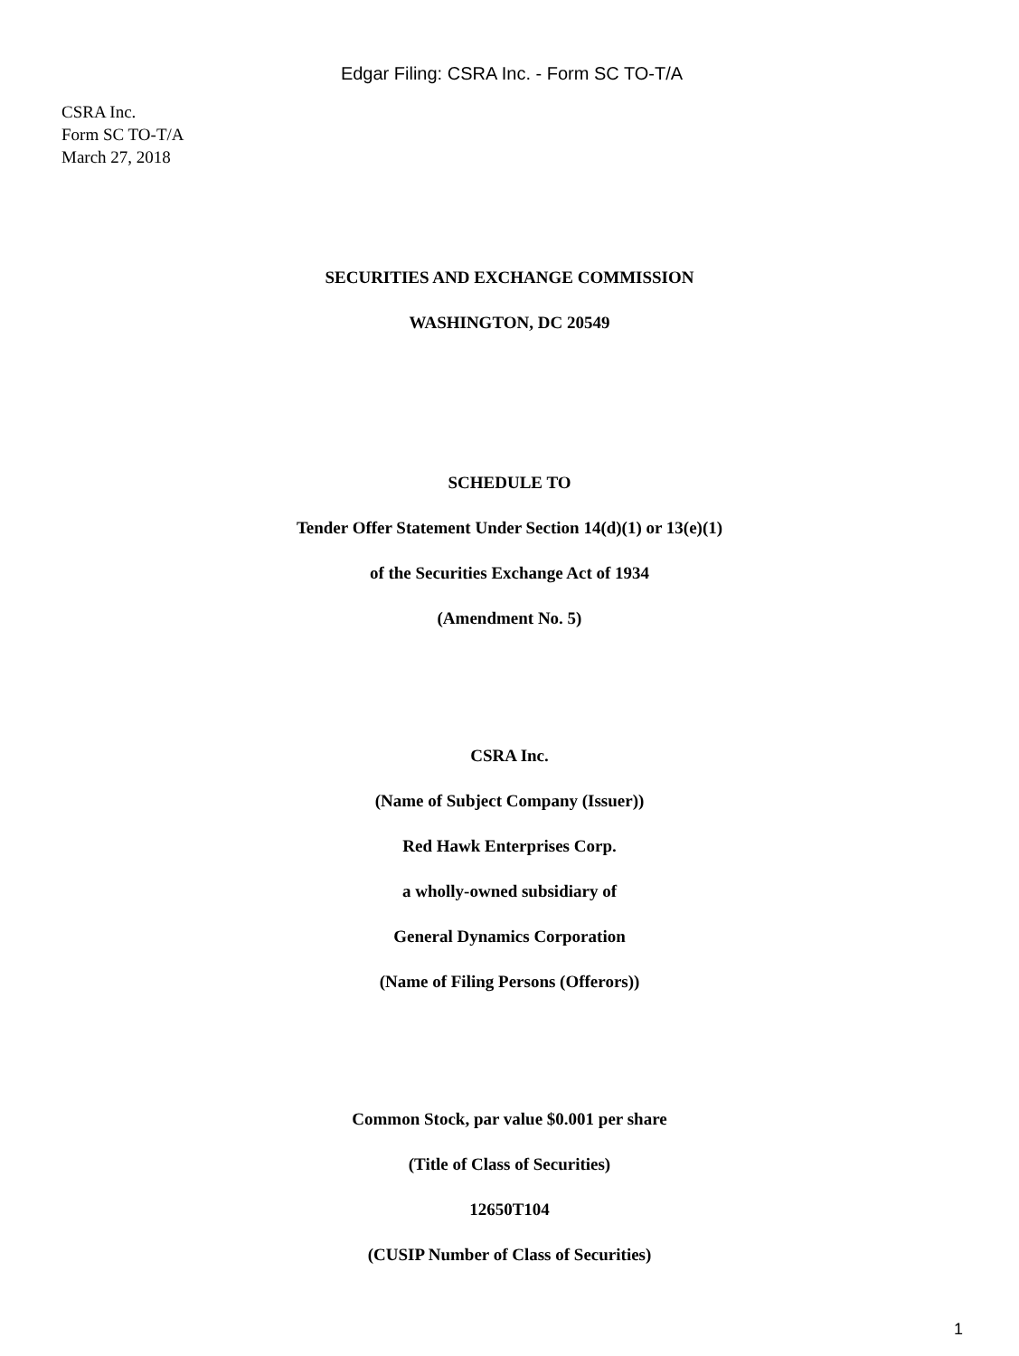Edgar Filing: CSRA Inc. - Form SC TO-T/A
CSRA Inc.
Form SC TO-T/A
March 27, 2018
SECURITIES AND EXCHANGE COMMISSION
WASHINGTON, DC 20549
SCHEDULE TO
Tender Offer Statement Under Section 14(d)(1) or 13(e)(1)
of the Securities Exchange Act of 1934
(Amendment No. 5)
CSRA Inc.
(Name of Subject Company (Issuer))
Red Hawk Enterprises Corp.
a wholly-owned subsidiary of
General Dynamics Corporation
(Name of Filing Persons (Offerors))
Common Stock, par value $0.001 per share
(Title of Class of Securities)
12650T104
(CUSIP Number of Class of Securities)
1